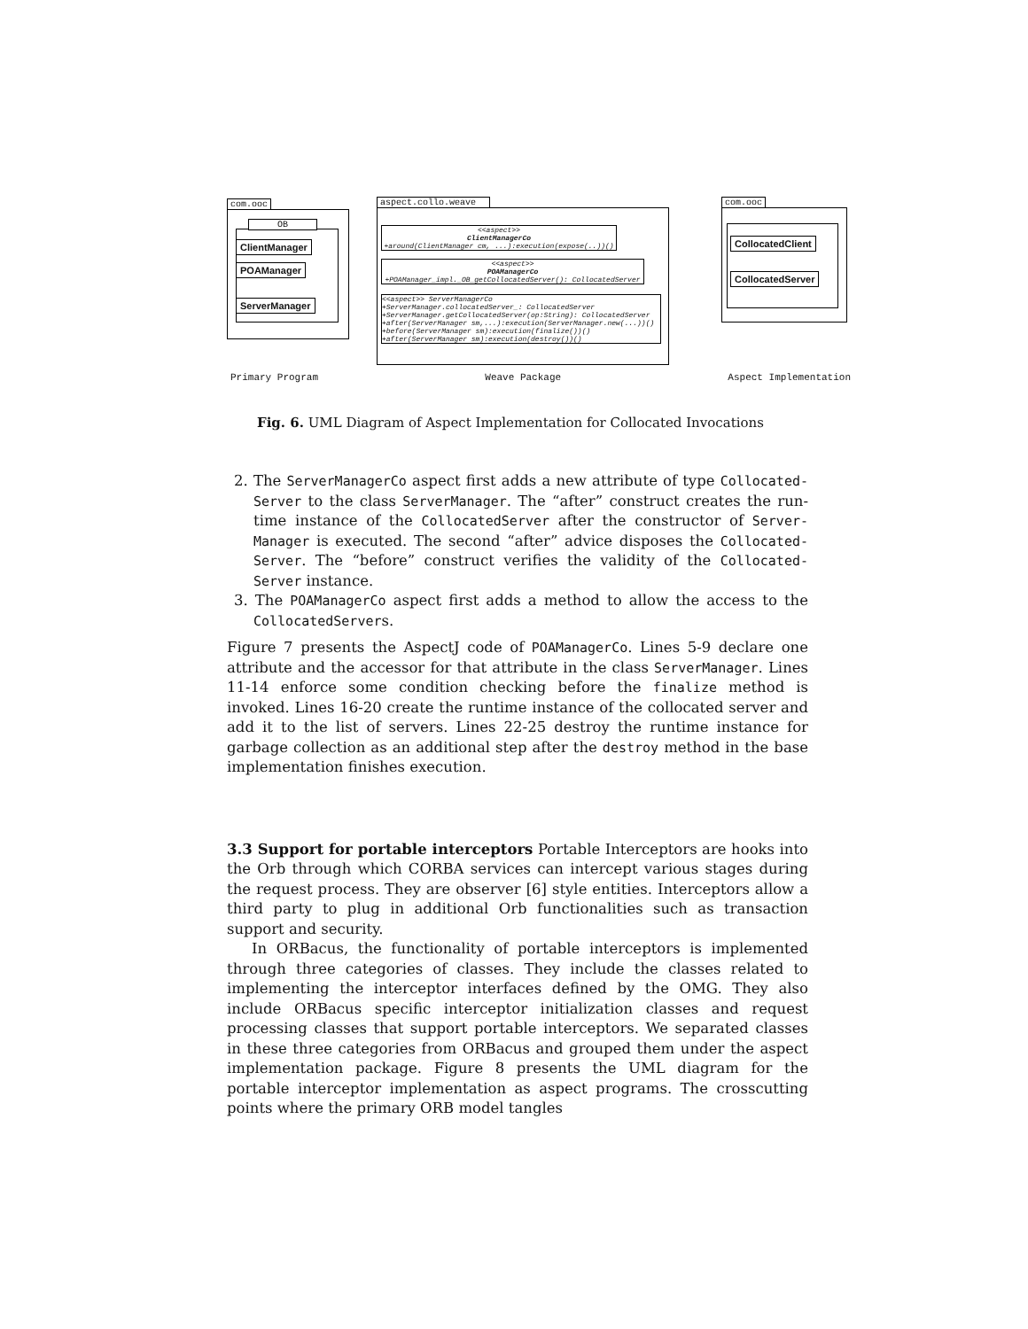com.ooc
OB
ClientManager
POAManager
ServerManager
aspect.collo.weave
<<aspect>>
ClientManagerCo
+around(ClientManager cm, ...):execution(expose(..))()
<<aspect>>
POAManagerCo
+POAManager_impl._OB_getCollocatedServer(): CollocatedServer
<<aspect>> ServerManagerCo
+ServerManager.collocatedServer_: CollocatedServer
+ServerManager.getCollocatedServer(op:String): CollocatedServer
+after(ServerManager sm,...):execution(ServerManager.new(...))()
+before(ServerManager sm):execution(finalize())()
+after(ServerManager sm):execution(destroy())()
com.ooc
CollocatedClient
CollocatedServer
Primary Program Weave Package Aspect Implementation
Fig. 6. UML Diagram of Aspect Implementation for Collocated Invocations
2. The ServerManagerCo aspect first adds a new attribute of type Collocated-Server to the class ServerManager. The “after” construct creates the run-time instance of the CollocatedServer after the constructor of Server-Manager is executed. The second “after” advice disposes the Collocated-Server. The “before” construct verifies the validity of the Collocated-Server instance.
3. The POAManagerCo aspect first adds a method to allow the access to the CollocatedServers.
Figure 7 presents the AspectJ code of POAManagerCo. Lines 5-9 declare one attribute and the accessor for that attribute in the class ServerManager. Lines 11-14 enforce some condition checking before the finalize method is invoked. Lines 16-20 create the runtime instance of the collocated server and add it to the list of servers. Lines 22-25 destroy the runtime instance for garbage collection as an additional step after the destroy method in the base implementation finishes execution.
3.3 Support for portable interceptors Portable Interceptors are hooks into the Orb through which CORBA services can intercept various stages during the request process. They are observer [6] style entities. Interceptors allow a third party to plug in additional Orb functionalities such as transaction support and security.
In ORBacus, the functionality of portable interceptors is implemented through three categories of classes. They include the classes related to implementing the interceptor interfaces defined by the OMG. They also include ORBacus specific interceptor initialization classes and request processing classes that support portable interceptors. We separated classes in these three categories from ORBacus and grouped them under the aspect implementation package. Figure 8 presents the UML diagram for the portable interceptor implementation as aspect programs. The crosscutting points where the primary ORB model tangles